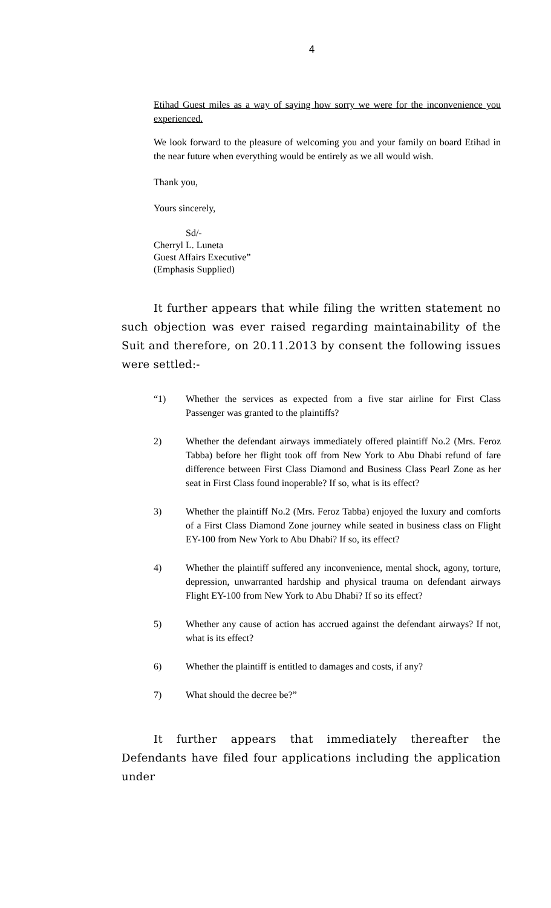4
Etihad Guest miles as a way of saying how sorry we were for the inconvenience you experienced.
We look forward to the pleasure of welcoming you and your family on board Etihad in the near future when everything would be entirely as we all would wish.
Thank you,
Yours sincerely,
Sd/-
Cherryl L. Luneta
Guest Affairs Executive”
(Emphasis Supplied)
It further appears that while filing the written statement no such objection was ever raised regarding maintainability of the Suit and therefore, on 20.11.2013 by consent the following issues were settled:-
“1) Whether the services as expected from a five star airline for First Class Passenger was granted to the plaintiffs?
2) Whether the defendant airways immediately offered plaintiff No.2 (Mrs. Feroz Tabba) before her flight took off from New York to Abu Dhabi refund of fare difference between First Class Diamond and Business Class Pearl Zone as her seat in First Class found inoperable? If so, what is its effect?
3) Whether the plaintiff No.2 (Mrs. Feroz Tabba) enjoyed the luxury and comforts of a First Class Diamond Zone journey while seated in business class on Flight EY-100 from New York to Abu Dhabi? If so, its effect?
4) Whether the plaintiff suffered any inconvenience, mental shock, agony, torture, depression, unwarranted hardship and physical trauma on defendant airways Flight EY-100 from New York to Abu Dhabi? If so its effect?
5) Whether any cause of action has accrued against the defendant airways? If not, what is its effect?
6) Whether the plaintiff is entitled to damages and costs, if any?
7) What should the decree be?”
It further appears that immediately thereafter the Defendants have filed four applications including the application under